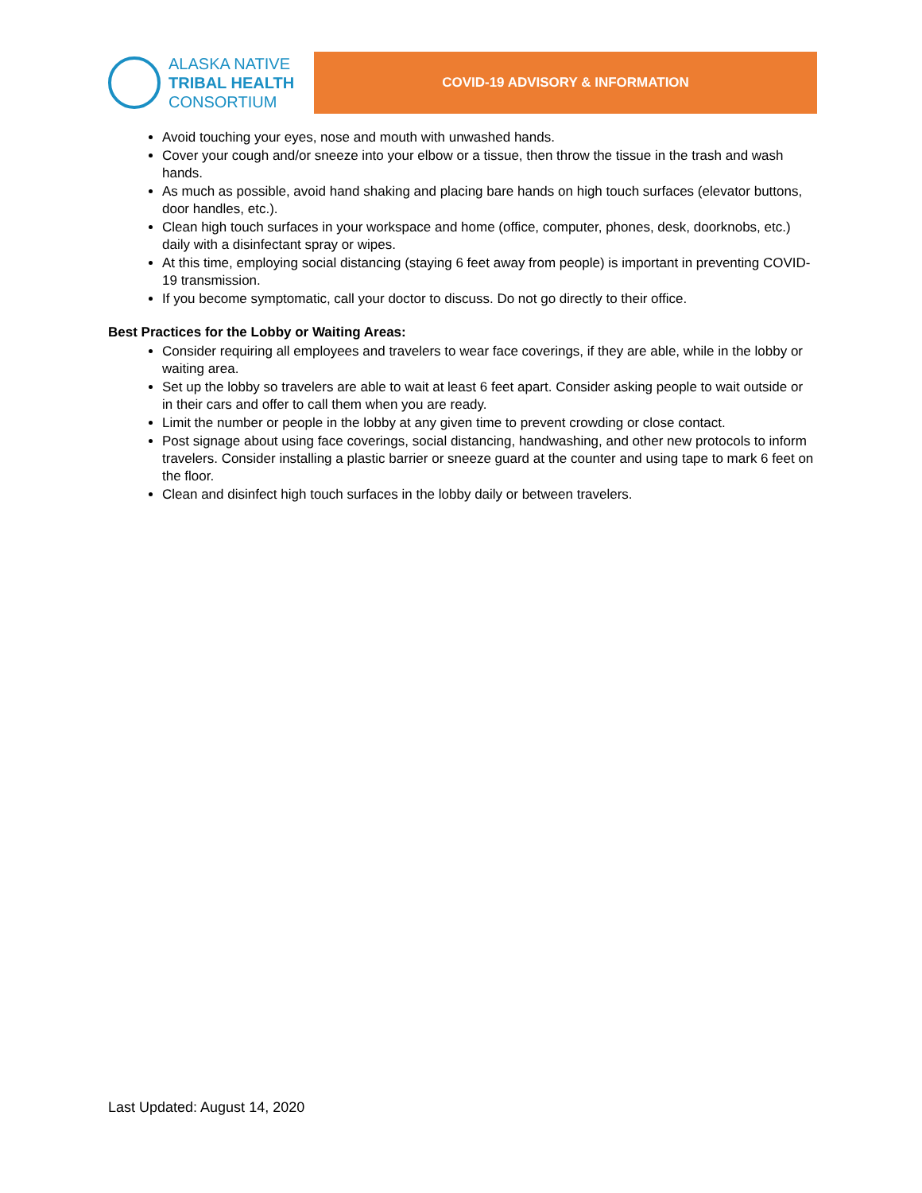ALASKA NATIVE
TRIBAL HEALTH
CONSORTIUM
COVID-19 ADVISORY & INFORMATION
Avoid touching your eyes, nose and mouth with unwashed hands.
Cover your cough and/or sneeze into your elbow or a tissue, then throw the tissue in the trash and wash hands.
As much as possible, avoid hand shaking and placing bare hands on high touch surfaces (elevator buttons, door handles, etc.).
Clean high touch surfaces in your workspace and home (office, computer, phones, desk, doorknobs, etc.) daily with a disinfectant spray or wipes.
At this time, employing social distancing (staying 6 feet away from people) is important in preventing COVID-19 transmission.
If you become symptomatic, call your doctor to discuss. Do not go directly to their office.
Best Practices for the Lobby or Waiting Areas:
Consider requiring all employees and travelers to wear face coverings, if they are able, while in the lobby or waiting area.
Set up the lobby so travelers are able to wait at least 6 feet apart. Consider asking people to wait outside or in their cars and offer to call them when you are ready.
Limit the number or people in the lobby at any given time to prevent crowding or close contact.
Post signage about using face coverings, social distancing, handwashing, and other new protocols to inform travelers. Consider installing a plastic barrier or sneeze guard at the counter and using tape to mark 6 feet on the floor.
Clean and disinfect high touch surfaces in the lobby daily or between travelers.
Last Updated: August 14, 2020